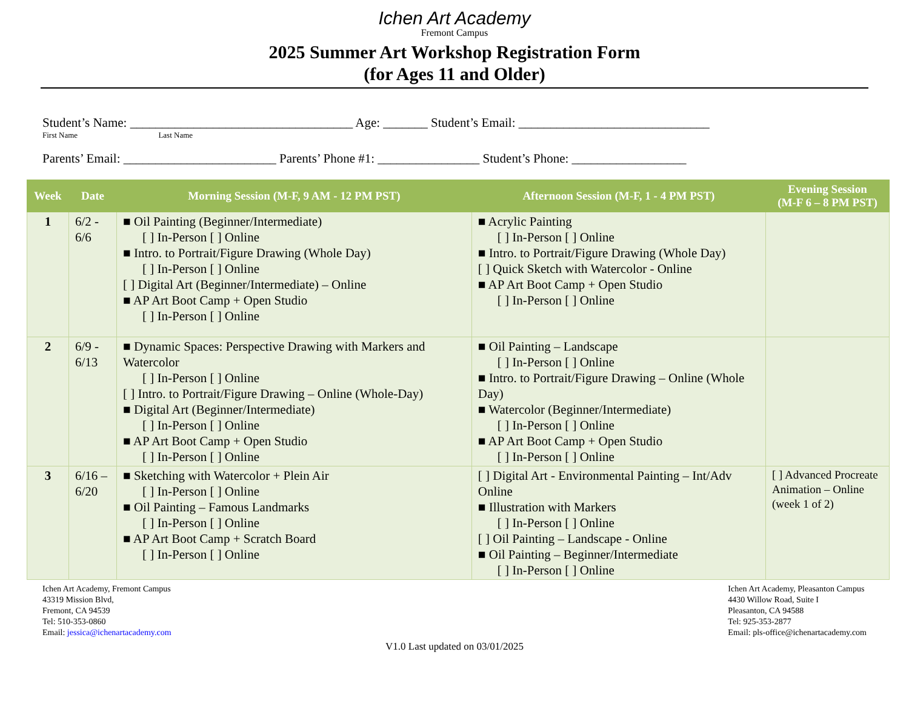Ichen Art Academy
Fremont Campus
2025 Summer Art Workshop Registration Form
(for Ages 11 and Older)
Student’s Name: ___________________________________ Age: _______ Student’s Email: ______________________________
First Name Last Name
Parents’ Email: ________________________ Parents’ Phone #1: ________________ Student’s Phone: __________________
| Week | Date | Morning Session (M-F, 9 AM - 12 PM PST) | Afternoon Session (M-F, 1 - 4 PM PST) | Evening Session (M-F 6 – 8 PM PST) |
| --- | --- | --- | --- | --- |
| 1 | 6/2 - 6/6 | ■ Oil Painting (Beginner/Intermediate) [ ] In-Person [ ] Online ■ Intro. to Portrait/Figure Drawing (Whole Day) [ ] In-Person [ ] Online [ ] Digital Art (Beginner/Intermediate) – Online ■ AP Art Boot Camp + Open Studio [ ] In-Person [ ] Online | ■ Acrylic Painting [ ] In-Person [ ] Online ■ Intro. to Portrait/Figure Drawing (Whole Day) [ ] Quick Sketch with Watercolor - Online ■ AP Art Boot Camp + Open Studio [ ] In-Person [ ] Online | |
| 2 | 6/9 - 6/13 | ■ Dynamic Spaces: Perspective Drawing with Markers and Watercolor [ ] In-Person [ ] Online [ ] Intro. to Portrait/Figure Drawing – Online (Whole-Day) ■ Digital Art (Beginner/Intermediate) [ ] In-Person [ ] Online ■ AP Art Boot Camp + Open Studio [ ] In-Person [ ] Online | ■ Oil Painting – Landscape [ ] In-Person [ ] Online ■ Intro. to Portrait/Figure Drawing – Online (Whole Day) ■ Watercolor (Beginner/Intermediate) [ ] In-Person [ ] Online ■ AP Art Boot Camp + Open Studio [ ] In-Person [ ] Online | |
| 3 | 6/16 – 6/20 | ■ Sketching with Watercolor + Plein Air [ ] In-Person [ ] Online ■ Oil Painting – Famous Landmarks [ ] In-Person [ ] Online ■ AP Art Boot Camp + Scratch Board [ ] In-Person [ ] Online | [ ] Digital Art - Environmental Painting – Int/Adv Online ■ Illustration with Markers [ ] In-Person [ ] Online [ ] Oil Painting – Landscape - Online ■ Oil Painting – Beginner/Intermediate [ ] In-Person [ ] Online | [ ] Advanced Procreate Animation – Online (week 1 of 2) |
Ichen Art Academy, Fremont Campus
43319 Mission Blvd,
Fremont, CA 94539
Tel: 510-353-0860
Email: jessica@ichenartacademy.com
Ichen Art Academy, Pleasanton Campus
4430 Willow Road, Suite I
Pleasanton, CA 94588
Tel: 925-353-2877
Email: pls-office@ichenartacademy.com
V1.0 Last updated on 03/01/2025